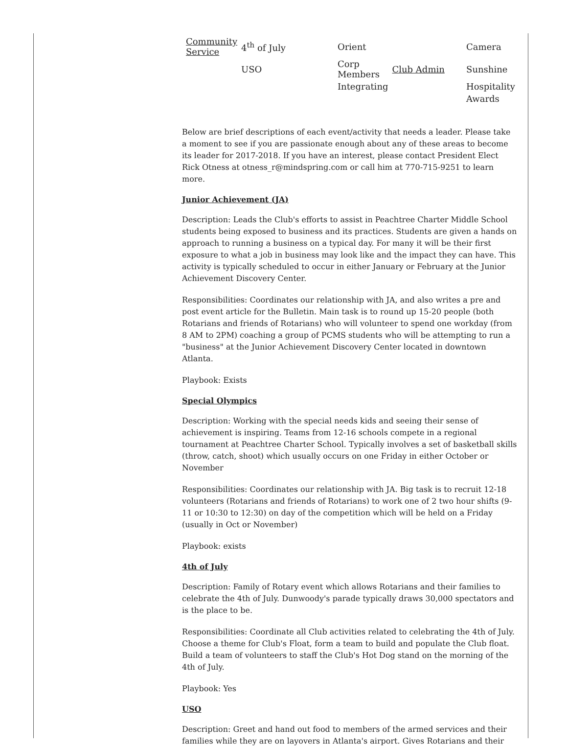| Community Service | 4<sup>th</sup> of July | Orient | | Camera |
| | USO | Corp Members | Club Admin | Sunshine |
| | | Integrating | | Hospitality |
| | | | | Awards |
Below are brief descriptions of each event/activity that needs a leader. Please take a moment to see if you are passionate enough about any of these areas to become its leader for 2017-2018. If you have an interest, please contact President Elect Rick Otness at otness_r@mindspring.com or call him at 770-715-9251 to learn more.
Junior Achievement (JA)
Description: Leads the Club's efforts to assist in Peachtree Charter Middle School students being exposed to business and its practices. Students are given a hands on approach to running a business on a typical day. For many it will be their first exposure to what a job in business may look like and the impact they can have. This activity is typically scheduled to occur in either January or February at the Junior Achievement Discovery Center.
Responsibilities: Coordinates our relationship with JA, and also writes a pre and post event article for the Bulletin. Main task is to round up 15-20 people (both Rotarians and friends of Rotarians) who will volunteer to spend one workday (from 8 AM to 2PM) coaching a group of PCMS students who will be attempting to run a "business" at the Junior Achievement Discovery Center located in downtown Atlanta.
Playbook: Exists
Special Olympics
Description: Working with the special needs kids and seeing their sense of achievement is inspiring. Teams from 12-16 schools compete in a regional tournament at Peachtree Charter School. Typically involves a set of basketball skills (throw, catch, shoot) which usually occurs on one Friday in either October or November
Responsibilities: Coordinates our relationship with JA. Big task is to recruit 12-18 volunteers (Rotarians and friends of Rotarians) to work one of 2 two hour shifts (9-11 or 10:30 to 12:30) on day of the competition which will be held on a Friday (usually in Oct or November)
Playbook: exists
4th of July
Description: Family of Rotary event which allows Rotarians and their families to celebrate the 4th of July. Dunwoody's parade typically draws 30,000 spectators and is the place to be.
Responsibilities: Coordinate all Club activities related to celebrating the 4th of July. Choose a theme for Club's Float, form a team to build and populate the Club float. Build a team of volunteers to staff the Club's Hot Dog stand on the morning of the 4th of July.
Playbook: Yes
USO
Description: Greet and hand out food to members of the armed services and their families while they are on layovers in Atlanta's airport. Gives Rotarians and their